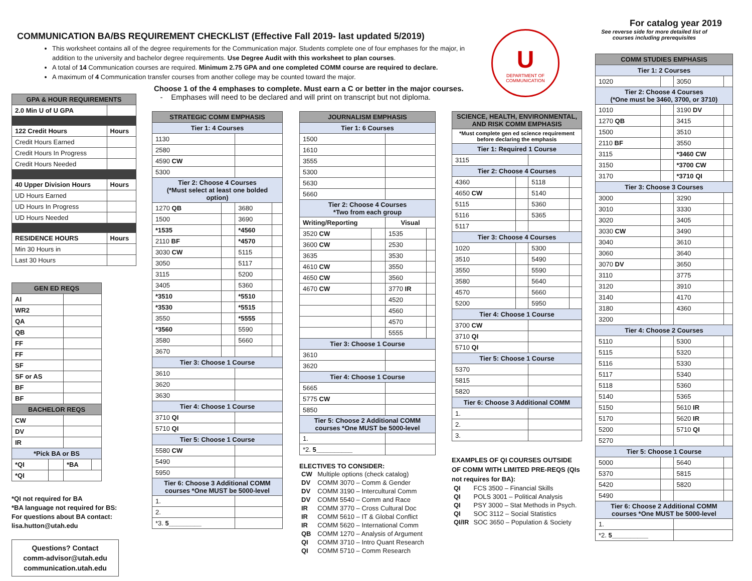COMMUNICATION BA/BS REQUIREMENT CHECKLIST (Effective Fall 2019- last updated 5/2019)
This worksheet contains all of the degree requirements for the Communication major. Students complete one of four emphases for the major, in addition to the university and bachelor degree requirements. Use Degree Audit with this worksheet to plan courses.
A total of 14 Communication courses are required. Minimum 2.75 GPA and one completed COMM course are required to declare.
A maximum of 4 Communication transfer courses from another college may be counted toward the major.
For catalog year 2019
See reverse side for more detailed list of courses including prerequisites
U
DEPARTMENT OF COMMUNICATION
Choose 1 of the 4 emphases to complete. Must earn a C or better in the major courses.
- Emphases will need to be declared and will print on transcript but not diploma.
| GPA & HOUR REQUIREMENTS | |
| --- | --- |
| 2.0 Min U of U GPA | |
| 122 Credit Hours | Hours |
| Credit Hours Earned | |
| Credit Hours In Progress | |
| Credit Hours Needed | |
| 40 Upper Division Hours | Hours |
| UD Hours Earned | |
| UD Hours In Progress | |
| UD Hours Needed | |
| RESIDENCE HOURS | Hours |
| Min 30 Hours in | |
| Last 30 Hours | |
| GEN ED REQS | | | |
| --- | --- | --- | --- |
| AI | | | |
| WR2 | | | |
| QA | | | |
| QB | | | |
| FF | | | |
| FF | | | |
| SF | | | |
| SF or AS | | | |
| BF | | | |
| BF | | | |
| BACHELOR REQS | | | |
| CW | | | |
| DV | | | |
| IR | | | |
| *Pick BA or BS | | | |
| *QI | | *BA | |
| *QI | | | |
*QI not required for BA
*BA language not required for BS:
For questions about BA contact: lisa.hutton@utah.edu
Questions? Contact
comm-advisor@utah.edu
communication.utah.edu
| STRATEGIC COMM EMPHASIS | | | |
| --- | --- | --- | --- |
| Tier 1: 4 Courses | | | |
| 1130 | | | |
| 2580 | | | |
| 4590 CW | | | |
| 5300 | | | |
| Tier 2: Choose 4 Courses (*Must select at least one bolded option) | | | |
| 1270 QB | | 3680 | |
| 1500 | | 3690 | |
| *1535 | | *4560 | |
| 2110 BF | | *4570 | |
| 3030 CW | | 5115 | |
| 3050 | | 5117 | |
| 3115 | | 5200 | |
| 3405 | | 5360 | |
| *3510 | | *5510 | |
| *3530 | | *5515 | |
| 3550 | | *5555 | |
| *3560 | | 5590 | |
| 3580 | | 5660 | |
| 3670 | | | |
| Tier 3: Choose 1 Course | | | |
| 3610 | | | |
| 3620 | | | |
| 3630 | | | |
| Tier 4: Choose 1 Course | | | |
| 3710 QI | | | |
| 5710 QI | | | |
| Tier 5: Choose 1 Course | | | |
| 5580 CW | | | |
| 5490 | | | |
| 5950 | | | |
| Tier 6: Choose 3 Additional COMM courses *One MUST be 5000-level | | | |
| 1. | | | |
| 2. | | | |
| *3. 5_________ | | | |
| JOURNALISM EMPHASIS | | | |
| --- | --- | --- | --- |
| Tier 1: 6 Courses | | | |
| 1500 | | | |
| 1610 | | | |
| 3555 | | | |
| 5300 | | | |
| 5630 | | | |
| 5660 | | | |
| Tier 2: Choose 4 Courses *Two from each group | | | |
| Writing/Reporting | | Visual | |
| 3520 CW | | 1535 | |
| 3600 CW | | 2530 | |
| 3635 | | 3530 | |
| 4610 CW | | 3550 | |
| 4650 CW | | 3560 | |
| 4670 CW | | 3770 IR | |
| | | 4520 | |
| | | 4560 | |
| | | 4570 | |
| | | 5555 | |
| Tier 3: Choose 1 Course | | | |
| 3610 | | | |
| 3620 | | | |
| Tier 4: Choose 1 Course | | | |
| 5665 | | | |
| 5775 CW | | | |
| 5850 | | | |
| Tier 5: Choose 2 Additional COMM courses *One MUST be 5000-level | | | |
| 1. | | | |
| *2. 5__________ | | | |
ELECTIVES TO CONSIDER:
| CW | Multiple options (check catalog) |
| DV | COMM 3070 – Comm & Gender |
| DV | COMM 3190 – Intercultural Comm |
| DV | COMM 5540 – Comm and Race |
| IR | COMM 3770 – Cross Cultural Doc |
| IR | COMM 5610 – IT & Global Conflict |
| IR | COMM 5620 – International Comm |
| QB | COMM 1270 – Analysis of Argument |
| QI | COMM 3710 – Intro Quant Research |
| QI | COMM 5710 – Comm Research |
| SCIENCE, HEALTH, ENVIRONMENTAL, AND RISK COMM EMPHASIS | | | |
| --- | --- | --- | --- |
| *Must complete gen ed science requirement before declaring the emphasis | | | |
| Tier 1: Required 1 Course | | | |
| 3115 | | | |
| Tier 2: Choose 4 Courses | | | |
| 4360 | | 5118 | |
| 4650 CW | | 5140 | |
| 5115 | | 5360 | |
| 5116 | | 5365 | |
| 5117 | | | |
| Tier 3: Choose 4 Courses | | | |
| 1020 | | 5300 | |
| 3510 | | 5490 | |
| 3550 | | 5590 | |
| 3580 | | 5640 | |
| 4570 | | 5660 | |
| 5200 | | 5950 | |
| Tier 4: Choose 1 Course | | | |
| 3700 CW | | | |
| 3710 QI | | | |
| 5710 QI | | | |
| Tier 5: Choose 1 Course | | | |
| 5370 | | | |
| 5815 | | | |
| 5820 | | | |
| Tier 6: Choose 3 Additional COMM | | | |
| 1. | | | |
| 2. | | | |
| 3. | | | |
EXAMPLES OF QI COURSES OUTSIDE OF COMM WITH LIMITED PRE-REQS (QIs not requires for BA):
| QI | FCS 3500 – Financial Skills |
| QI | POLS 3001 – Political Analysis |
| QI | PSY 3000 – Stat Methods in Psych. |
| QI | SOC 3112 – Social Statistics |
| QI/IR | SOC 3650 – Population & Society |
| COMM STUDIES EMPHASIS | | | |
| --- | --- | --- | --- |
| Tier 1: 2 Courses | | | |
| 1020 | | 3050 | |
| Tier 2: Choose 4 Courses (*One must be 3460, 3700, or 3710) | | | |
| 1010 | | 3190 DV | |
| 1270 QB | | 3415 | |
| 1500 | | 3510 | |
| 2110 BF | | 3550 | |
| 3115 | | *3460 CW | |
| 3150 | | *3700 CW | |
| 3170 | | *3710 QI | |
| Tier 3: Choose 3 Courses | | | |
| 3000 | | 3290 | |
| 3010 | | 3330 | |
| 3020 | | 3405 | |
| 3030 CW | | 3490 | |
| 3040 | | 3610 | |
| 3060 | | 3640 | |
| 3070 DV | | 3650 | |
| 3110 | | 3775 | |
| 3120 | | 3910 | |
| 3140 | | 4170 | |
| 3180 | | 4360 | |
| 3200 | | | |
| Tier 4: Choose 2 Courses | | | |
| 5110 | | 5300 | |
| 5115 | | 5320 | |
| 5116 | | 5330 | |
| 5117 | | 5340 | |
| 5118 | | 5360 | |
| 5140 | | 5365 | |
| 5150 | | 5610 IR | |
| 5170 | | 5620 IR | |
| 5200 | | 5710 QI | |
| 5270 | | | |
| Tier 5: Choose 1 Course | | | |
| 5000 | | 5640 | |
| 5370 | | 5815 | |
| 5420 | | 5820 | |
| 5490 | | | |
| Tier 6: Choose 2 Additional COMM courses *One MUST be 5000-level | | | |
| 1. | | | |
| *2. 5__________ | | | |